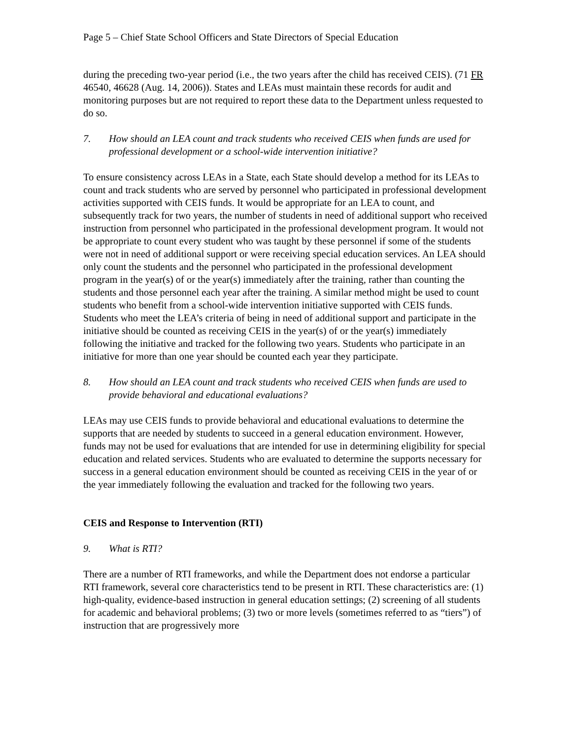Page 5 – Chief State School Officers and State Directors of Special Education
during the preceding two-year period (i.e., the two years after the child has received CEIS). (71 FR 46540, 46628 (Aug. 14, 2006)). States and LEAs must maintain these records for audit and monitoring purposes but are not required to report these data to the Department unless requested to do so.
7. How should an LEA count and track students who received CEIS when funds are used for professional development or a school-wide intervention initiative?
To ensure consistency across LEAs in a State, each State should develop a method for its LEAs to count and track students who are served by personnel who participated in professional development activities supported with CEIS funds. It would be appropriate for an LEA to count, and subsequently track for two years, the number of students in need of additional support who received instruction from personnel who participated in the professional development program. It would not be appropriate to count every student who was taught by these personnel if some of the students were not in need of additional support or were receiving special education services. An LEA should only count the students and the personnel who participated in the professional development program in the year(s) of or the year(s) immediately after the training, rather than counting the students and those personnel each year after the training. A similar method might be used to count students who benefit from a school-wide intervention initiative supported with CEIS funds. Students who meet the LEA’s criteria of being in need of additional support and participate in the initiative should be counted as receiving CEIS in the year(s) of or the year(s) immediately following the initiative and tracked for the following two years. Students who participate in an initiative for more than one year should be counted each year they participate.
8. How should an LEA count and track students who received CEIS when funds are used to provide behavioral and educational evaluations?
LEAs may use CEIS funds to provide behavioral and educational evaluations to determine the supports that are needed by students to succeed in a general education environment. However, funds may not be used for evaluations that are intended for use in determining eligibility for special education and related services. Students who are evaluated to determine the supports necessary for success in a general education environment should be counted as receiving CEIS in the year of or the year immediately following the evaluation and tracked for the following two years.
CEIS and Response to Intervention (RTI)
9. What is RTI?
There are a number of RTI frameworks, and while the Department does not endorse a particular RTI framework, several core characteristics tend to be present in RTI. These characteristics are: (1) high-quality, evidence-based instruction in general education settings; (2) screening of all students for academic and behavioral problems; (3) two or more levels (sometimes referred to as “tiers”) of instruction that are progressively more